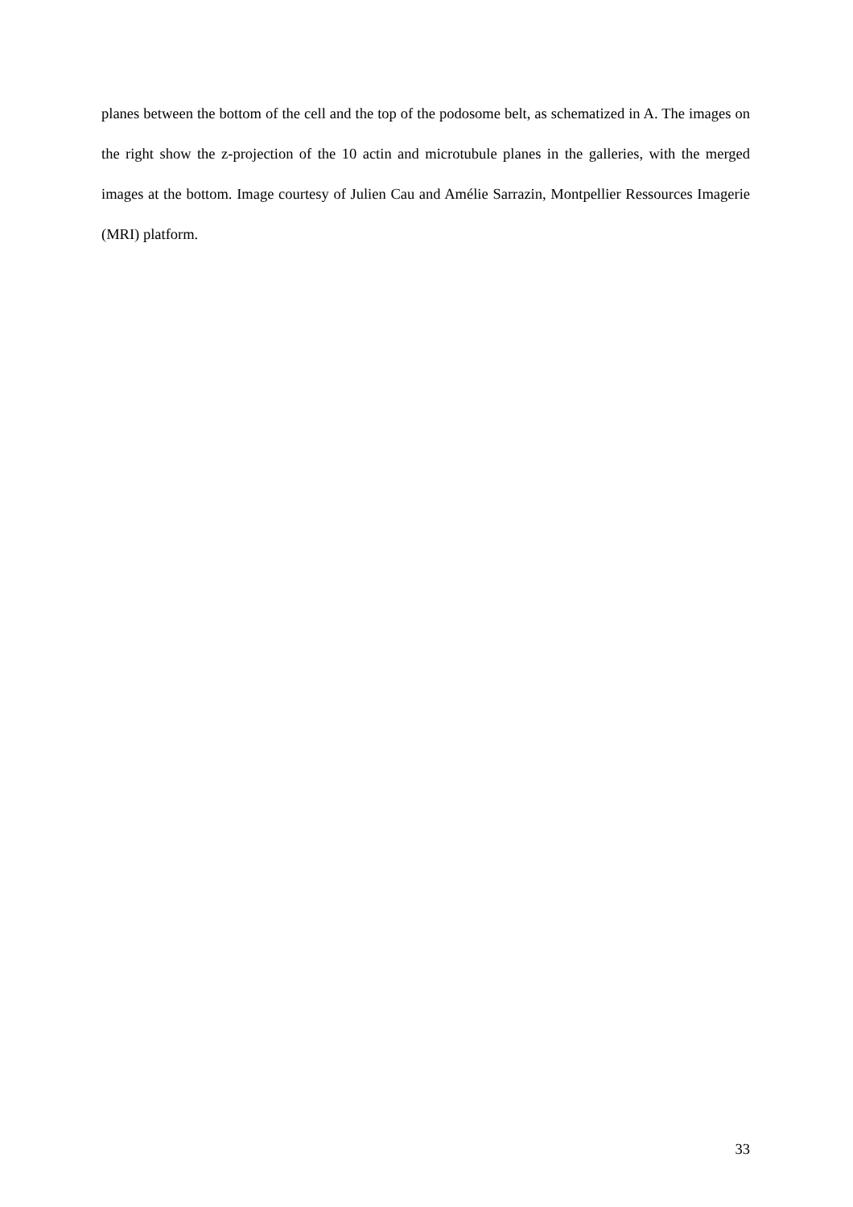planes between the bottom of the cell and the top of the podosome belt, as schematized in A. The images on the right show the z-projection of the 10 actin and microtubule planes in the galleries, with the merged images at the bottom. Image courtesy of Julien Cau and Amélie Sarrazin, Montpellier Ressources Imagerie (MRI) platform.
33